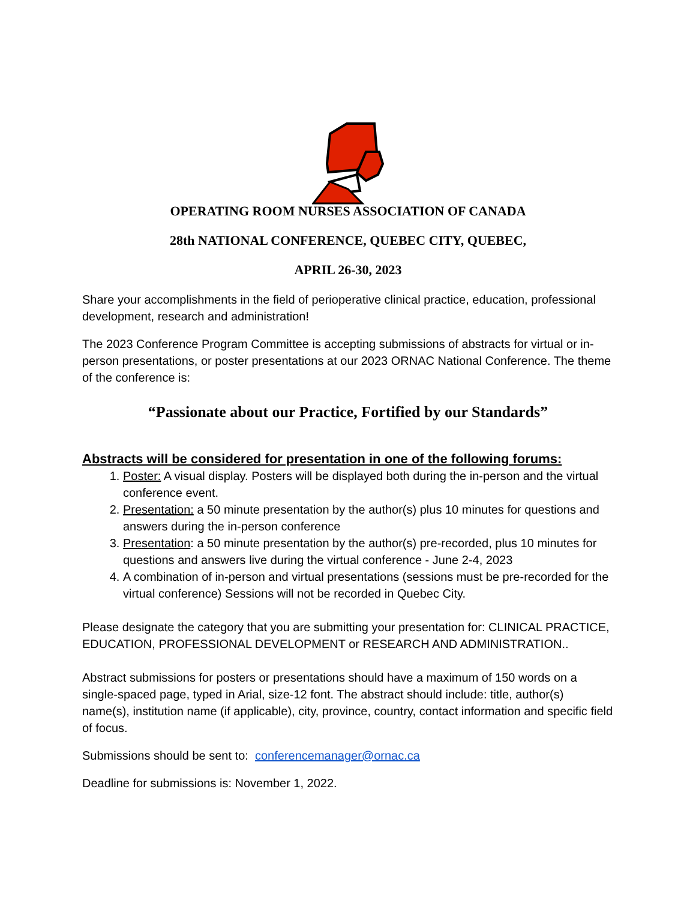OPERATING ROOM NURSES ASSOCIATION OF CANADA
28th NATIONAL CONFERENCE, QUEBEC CITY, QUEBEC,
APRIL 26-30, 2023
Share your accomplishments in the field of perioperative clinical practice, education, professional development, research and administration!
The 2023 Conference Program Committee is accepting submissions of abstracts for virtual or in-person presentations, or poster presentations at our 2023 ORNAC National Conference. The theme of the conference is:
“Passionate about our Practice, Fortified by our Standards”
Abstracts will be considered for presentation in one of the following forums:
1. Poster: A visual display. Posters will be displayed both during the in-person and the virtual conference event.
2. Presentation: a 50 minute presentation by the author(s) plus 10 minutes for questions and answers during the in-person conference
3. Presentation: a 50 minute presentation by the author(s) pre-recorded, plus 10 minutes for questions and answers live during the virtual conference - June 2-4, 2023
4. A combination of in-person and virtual presentations (sessions must be pre-recorded for the virtual conference) Sessions will not be recorded in Quebec City.
Please designate the category that you are submitting your presentation for: CLINICAL PRACTICE, EDUCATION, PROFESSIONAL DEVELOPMENT or RESEARCH AND ADMINISTRATION..
Abstract submissions for posters or presentations should have a maximum of 150 words on a single-spaced page, typed in Arial, size-12 font. The abstract should include: title, author(s) name(s), institution name (if applicable), city, province, country, contact information and specific field of focus.
Submissions should be sent to: conferencemanager@ornac.ca
Deadline for submissions is: November 1, 2022.